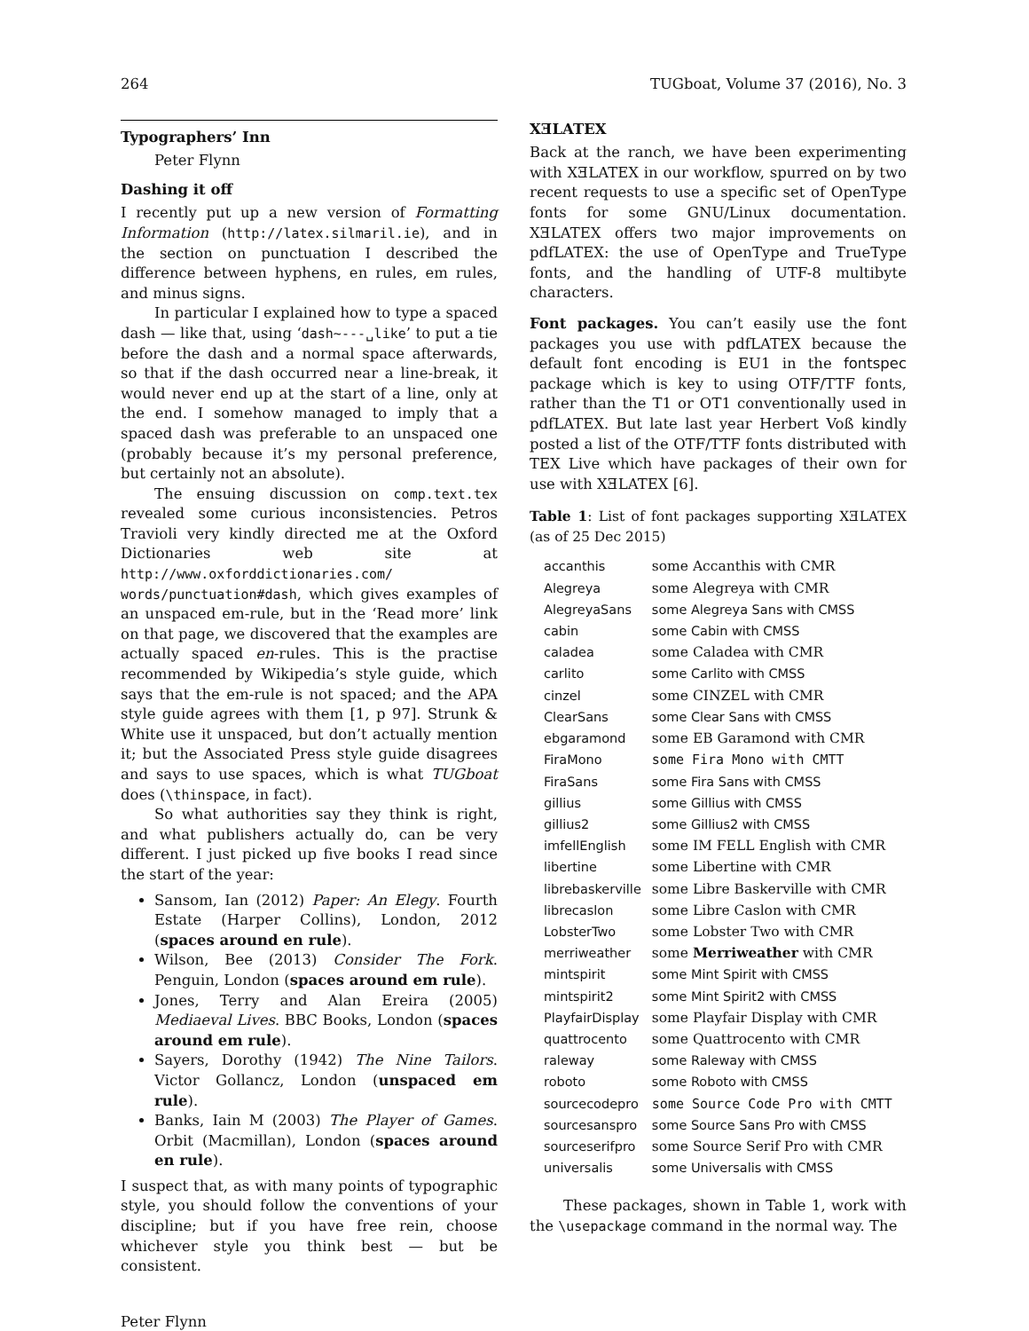264 TUGboat, Volume 37 (2016), No. 3
Typographers’ Inn
Peter Flynn
Dashing it off
I recently put up a new version of Formatting Information (http://latex.silmaril.ie), and in the section on punctuation I described the difference between hyphens, en rules, em rules, and minus signs.
In particular I explained how to type a spaced dash — like that, using ‘dash~---␣like’ to put a tie before the dash and a normal space afterwards, so that if the dash occurred near a line-break, it would never end up at the start of a line, only at the end. I somehow managed to imply that a spaced dash was preferable to an unspaced one (probably because it’s my personal preference, but certainly not an absolute).
The ensuing discussion on comp.text.tex revealed some curious inconsistencies. Petros Travioli very kindly directed me at the Oxford Dictionaries web site at http://www.oxforddictionaries.com/ words/punctuation#dash, which gives examples of an unspaced em-rule, but in the ‘Read more’ link on that page, we discovered that the examples are actually spaced en-rules. This is the practise recommended by Wikipedia’s style guide, which says that the em-rule is not spaced; and the APA style guide agrees with them [1, p 97]. Strunk & White use it unspaced, but don’t actually mention it; but the Associated Press style guide disagrees and says to use spaces, which is what TUGboat does (\thinspace, in fact).
So what authorities say they think is right, and what publishers actually do, can be very different. I just picked up five books I read since the start of the year:
Sansom, Ian (2012) Paper: An Elegy. Fourth Estate (Harper Collins), London, 2012 (spaces around en rule).
Wilson, Bee (2013) Consider The Fork. Penguin, London (spaces around em rule).
Jones, Terry and Alan Ereira (2005) Mediaeval Lives. BBC Books, London (spaces around em rule).
Sayers, Dorothy (1942) The Nine Tailors. Victor Gollancz, London (unspaced em rule).
Banks, Iain M (2003) The Player of Games. Orbit (Macmillan), London (spaces around en rule).
I suspect that, as with many points of typographic style, you should follow the conventions of your discipline; but if you have free rein, choose whichever style you think best — but be consistent.
XƎLATEX
Back at the ranch, we have been experimenting with XƎLATEX in our workflow, spurred on by two recent requests to use a specific set of OpenType fonts for some GNU/Linux documentation. XƎLATEX offers two major improvements on pdfLATEX: the use of OpenType and TrueType fonts, and the handling of UTF-8 multibyte characters.
Font packages. You can’t easily use the font packages you use with pdfLATEX because the default font encoding is EU1 in the fontspec package which is key to using OTF/TTF fonts, rather than the T1 or OT1 conventionally used in pdfLATEX. But late last year Herbert Voß kindly posted a list of the OTF/TTF fonts distributed with TEX Live which have packages of their own for use with XƎLATEX [6].
Table 1: List of font packages supporting XƎLATEX (as of 25 Dec 2015)
| accanthis | some Accanthis with CMR |
| Alegreya | some Alegreya with CMR |
| AlegreyaSans | some Alegreya Sans with CMSS |
| cabin | some Cabin with CMSS |
| caladea | some Caladea with CMR |
| carlito | some Carlito with CMSS |
| cinzel | some CINZEL with CMR |
| ClearSans | some Clear Sans with CMSS |
| ebgaramond | some EB Garamond with CMR |
| FiraMono | some Fira Mono with CMTT |
| FiraSans | some Fira Sans with CMSS |
| gillius | some Gillius with CMSS |
| gillius2 | some Gillius2 with CMSS |
| imfellEnglish | some IM FELL English with CMR |
| libertine | some Libertine with CMR |
| librebaskerville | some Libre Baskerville with CMR |
| librecaslon | some Libre Caslon with CMR |
| LobsterTwo | some Lobster Two with CMR |
| merriweather | some Merriweather with CMR |
| mintspirit | some Mint Spirit with CMSS |
| mintspirit2 | some Mint Spirit2 with CMSS |
| PlayfairDisplay | some Playfair Display with CMR |
| quattrocento | some Quattrocento with CMR |
| raleway | some Raleway with CMSS |
| roboto | some Roboto with CMSS |
| sourcecodepro | some Source Code Pro with CMTT |
| sourcesanspro | some Source Sans Pro with CMSS |
| sourceserifpro | some Source Serif Pro with CMR |
| universalis | some Universalis with CMSS |
These packages, shown in Table 1, work with the \usepackage command in the normal way. The
Peter Flynn